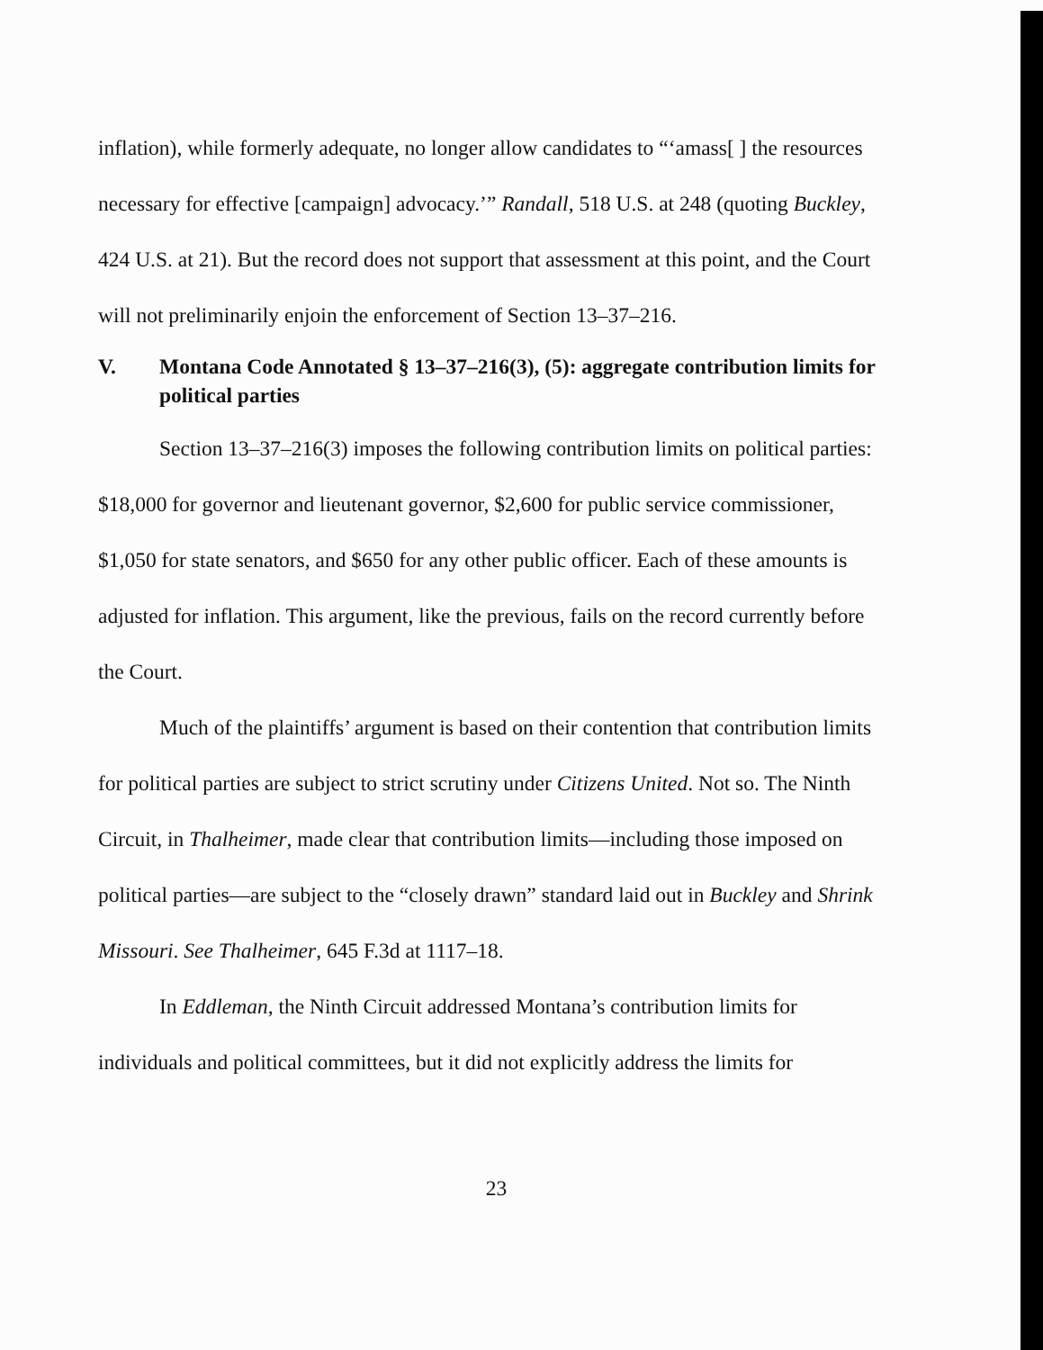inflation), while formerly adequate, no longer allow candidates to “‘amass[ ] the resources necessary for effective [campaign] advocacy.’” Randall, 518 U.S. at 248 (quoting Buckley, 424 U.S. at 21). But the record does not support that assessment at this point, and the Court will not preliminarily enjoin the enforcement of Section 13–37–216.
V. Montana Code Annotated § 13–37–216(3), (5): aggregate contribution limits for political parties
Section 13–37–216(3) imposes the following contribution limits on political parties: $18,000 for governor and lieutenant governor, $2,600 for public service commissioner, $1,050 for state senators, and $650 for any other public officer. Each of these amounts is adjusted for inflation. This argument, like the previous, fails on the record currently before the Court.
Much of the plaintiffs’ argument is based on their contention that contribution limits for political parties are subject to strict scrutiny under Citizens United. Not so. The Ninth Circuit, in Thalheimer, made clear that contribution limits—including those imposed on political parties—are subject to the “closely drawn” standard laid out in Buckley and Shrink Missouri. See Thalheimer, 645 F.3d at 1117–18.
In Eddleman, the Ninth Circuit addressed Montana’s contribution limits for individuals and political committees, but it did not explicitly address the limits for
23